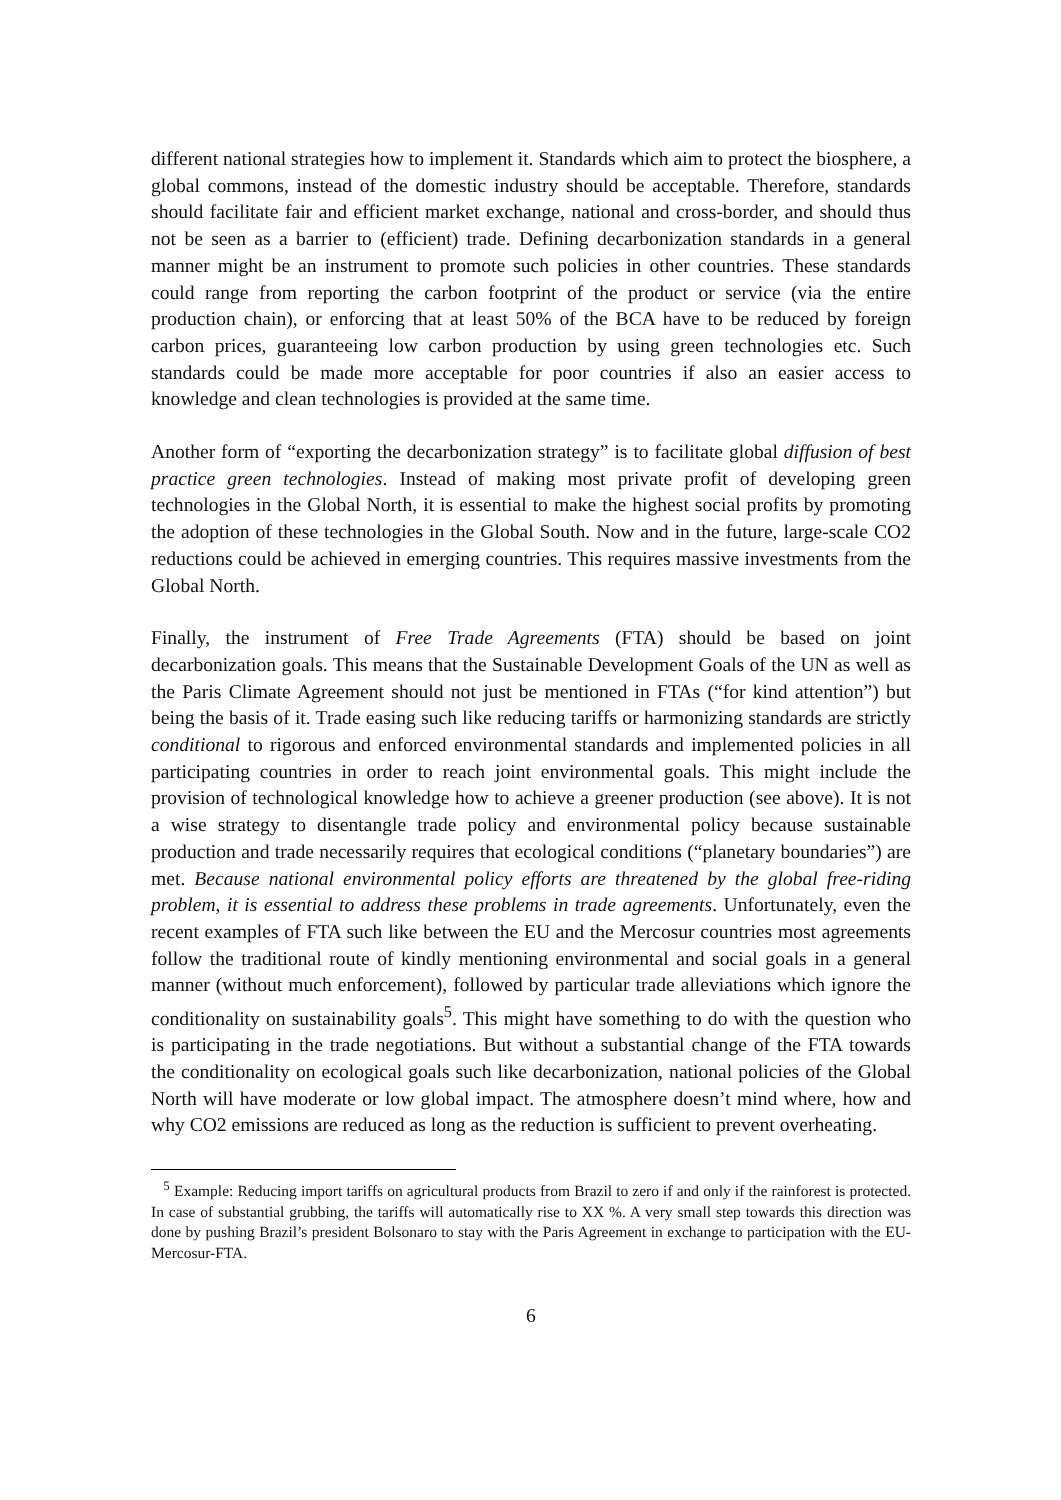different national strategies how to implement it. Standards which aim to protect the biosphere, a global commons, instead of the domestic industry should be acceptable. Therefore, standards should facilitate fair and efficient market exchange, national and cross-border, and should thus not be seen as a barrier to (efficient) trade. Defining decarbonization standards in a general manner might be an instrument to promote such policies in other countries. These standards could range from reporting the carbon footprint of the product or service (via the entire production chain), or enforcing that at least 50% of the BCA have to be reduced by foreign carbon prices, guaranteeing low carbon production by using green technologies etc. Such standards could be made more acceptable for poor countries if also an easier access to knowledge and clean technologies is provided at the same time.
Another form of “exporting the decarbonization strategy” is to facilitate global diffusion of best practice green technologies. Instead of making most private profit of developing green technologies in the Global North, it is essential to make the highest social profits by promoting the adoption of these technologies in the Global South. Now and in the future, large-scale CO2 reductions could be achieved in emerging countries. This requires massive investments from the Global North.
Finally, the instrument of Free Trade Agreements (FTA) should be based on joint decarbonization goals. This means that the Sustainable Development Goals of the UN as well as the Paris Climate Agreement should not just be mentioned in FTAs (“for kind attention”) but being the basis of it. Trade easing such like reducing tariffs or harmonizing standards are strictly conditional to rigorous and enforced environmental standards and implemented policies in all participating countries in order to reach joint environmental goals. This might include the provision of technological knowledge how to achieve a greener production (see above). It is not a wise strategy to disentangle trade policy and environmental policy because sustainable production and trade necessarily requires that ecological conditions (“planetary boundaries”) are met. Because national environmental policy efforts are threatened by the global free-riding problem, it is essential to address these problems in trade agreements. Unfortunately, even the recent examples of FTA such like between the EU and the Mercosur countries most agreements follow the traditional route of kindly mentioning environmental and social goals in a general manner (without much enforcement), followed by particular trade alleviations which ignore the conditionality on sustainability goals<sup>5</sup>. This might have something to do with the question who is participating in the trade negotiations. But without a substantial change of the FTA towards the conditionality on ecological goals such like decarbonization, national policies of the Global North will have moderate or low global impact. The atmosphere doesn’t mind where, how and why CO2 emissions are reduced as long as the reduction is sufficient to prevent overheating.
<sup>5</sup> Example: Reducing import tariffs on agricultural products from Brazil to zero if and only if the rainforest is protected. In case of substantial grubbing, the tariffs will automatically rise to XX %. A very small step towards this direction was done by pushing Brazil’s president Bolsonaro to stay with the Paris Agreement in exchange to participation with the EU-Mercosur-FTA.
6